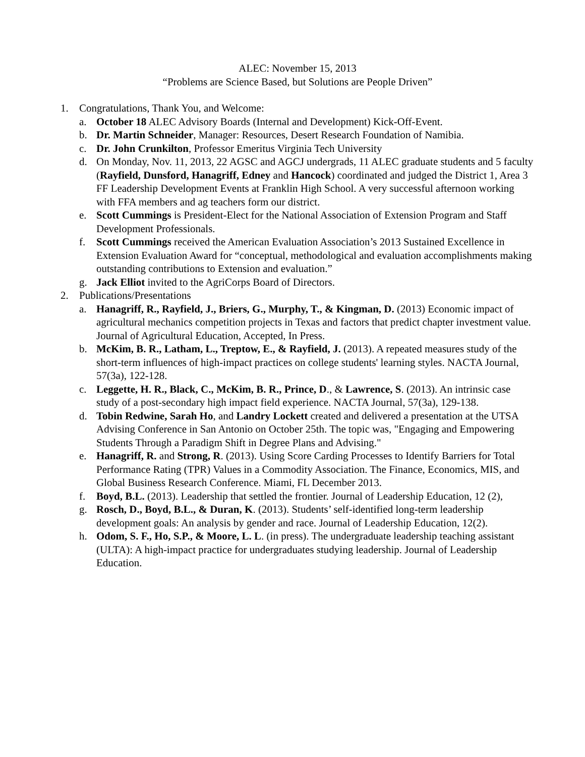ALEC: November 15, 2013
“Problems are Science Based, but Solutions are People Driven”
1. Congratulations, Thank You, and Welcome:
a. October 18 ALEC Advisory Boards (Internal and Development) Kick-Off-Event.
b. Dr. Martin Schneider, Manager: Resources, Desert Research Foundation of Namibia.
c. Dr. John Crunkilton, Professor Emeritus Virginia Tech University
d. On Monday, Nov. 11, 2013, 22 AGSC and AGCJ undergrads, 11 ALEC graduate students and 5 faculty (Rayfield, Dunsford, Hanagriff, Edney and Hancock) coordinated and judged the District 1, Area 3 FF Leadership Development Events at Franklin High School. A very successful afternoon working with FFA members and ag teachers form our district.
e. Scott Cummings is President-Elect for the National Association of Extension Program and Staff Development Professionals.
f. Scott Cummings received the American Evaluation Association’s 2013 Sustained Excellence in Extension Evaluation Award for “conceptual, methodological and evaluation accomplishments making outstanding contributions to Extension and evaluation.”
g. Jack Elliot invited to the AgriCorps Board of Directors.
2. Publications/Presentations
a. Hanagriff, R., Rayfield, J., Briers, G., Murphy, T., & Kingman, D. (2013) Economic impact of agricultural mechanics competition projects in Texas and factors that predict chapter investment value. Journal of Agricultural Education, Accepted, In Press.
b. McKim, B. R., Latham, L., Treptow, E., & Rayfield, J. (2013). A repeated measures study of the short-term influences of high-impact practices on college students' learning styles. NACTA Journal, 57(3a), 122-128.
c. Leggette, H. R., Black, C., McKim, B. R., Prince, D., & Lawrence, S. (2013). An intrinsic case study of a post-secondary high impact field experience. NACTA Journal, 57(3a), 129-138.
d. Tobin Redwine, Sarah Ho, and Landry Lockett created and delivered a presentation at the UTSA Advising Conference in San Antonio on October 25th. The topic was, "Engaging and Empowering Students Through a Paradigm Shift in Degree Plans and Advising."
e. Hanagriff, R. and Strong, R. (2013). Using Score Carding Processes to Identify Barriers for Total Performance Rating (TPR) Values in a Commodity Association. The Finance, Economics, MIS, and Global Business Research Conference. Miami, FL December 2013.
f. Boyd, B.L. (2013). Leadership that settled the frontier. Journal of Leadership Education, 12 (2),
g. Rosch, D., Boyd, B.L., & Duran, K. (2013). Students’ self-identified long-term leadership development goals: An analysis by gender and race. Journal of Leadership Education, 12(2).
h. Odom, S. F., Ho, S.P., & Moore, L. L. (in press). The undergraduate leadership teaching assistant (ULTA): A high-impact practice for undergraduates studying leadership. Journal of Leadership Education.